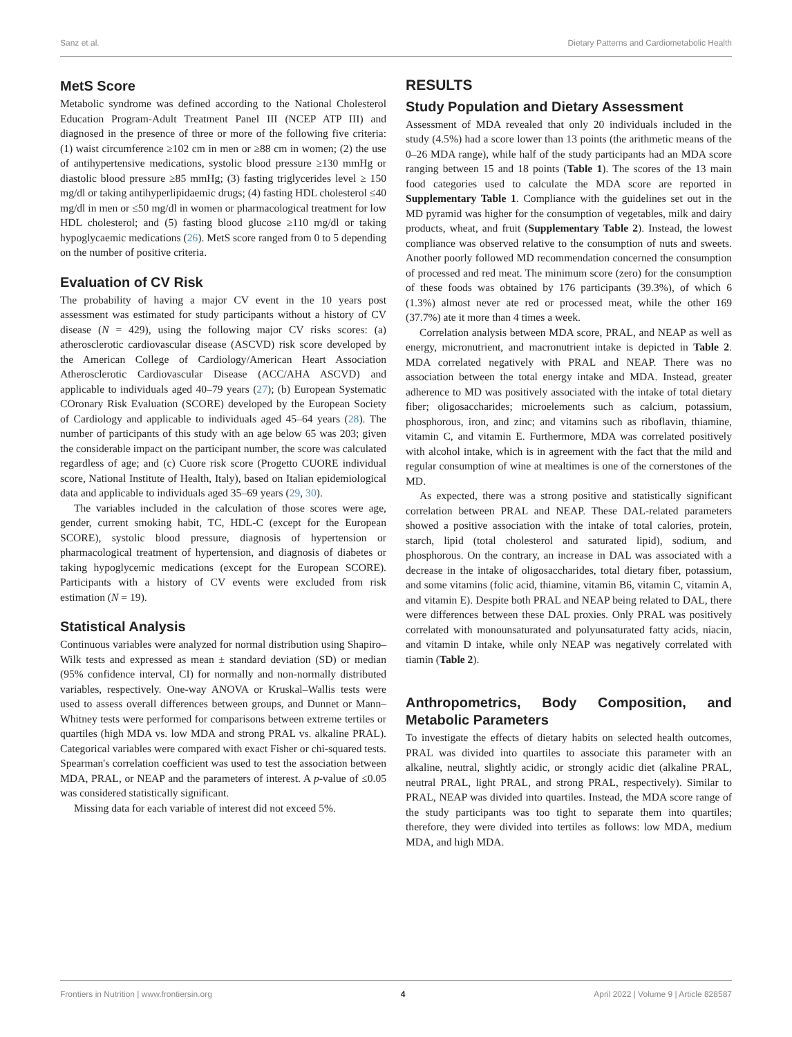Sanz et al. Dietary Patterns and Cardiometabolic Health
MetS Score
Metabolic syndrome was defined according to the National Cholesterol Education Program-Adult Treatment Panel III (NCEP ATP III) and diagnosed in the presence of three or more of the following five criteria: (1) waist circumference ≥102 cm in men or ≥88 cm in women; (2) the use of antihypertensive medications, systolic blood pressure ≥130 mmHg or diastolic blood pressure ≥85 mmHg; (3) fasting triglycerides level ≥ 150 mg/dl or taking antihyperlipidaemic drugs; (4) fasting HDL cholesterol ≤40 mg/dl in men or ≤50 mg/dl in women or pharmacological treatment for low HDL cholesterol; and (5) fasting blood glucose ≥110 mg/dl or taking hypoglycaemic medications (26). MetS score ranged from 0 to 5 depending on the number of positive criteria.
Evaluation of CV Risk
The probability of having a major CV event in the 10 years post assessment was estimated for study participants without a history of CV disease (N = 429), using the following major CV risks scores: (a) atherosclerotic cardiovascular disease (ASCVD) risk score developed by the American College of Cardiology/American Heart Association Atherosclerotic Cardiovascular Disease (ACC/AHA ASCVD) and applicable to individuals aged 40–79 years (27); (b) European Systematic COronary Risk Evaluation (SCORE) developed by the European Society of Cardiology and applicable to individuals aged 45–64 years (28). The number of participants of this study with an age below 65 was 203; given the considerable impact on the participant number, the score was calculated regardless of age; and (c) Cuore risk score (Progetto CUORE individual score, National Institute of Health, Italy), based on Italian epidemiological data and applicable to individuals aged 35–69 years (29, 30).
The variables included in the calculation of those scores were age, gender, current smoking habit, TC, HDL-C (except for the European SCORE), systolic blood pressure, diagnosis of hypertension or pharmacological treatment of hypertension, and diagnosis of diabetes or taking hypoglycemic medications (except for the European SCORE). Participants with a history of CV events were excluded from risk estimation (N = 19).
Statistical Analysis
Continuous variables were analyzed for normal distribution using Shapiro–Wilk tests and expressed as mean ± standard deviation (SD) or median (95% confidence interval, CI) for normally and non-normally distributed variables, respectively. One-way ANOVA or Kruskal–Wallis tests were used to assess overall differences between groups, and Dunnet or Mann–Whitney tests were performed for comparisons between extreme tertiles or quartiles (high MDA vs. low MDA and strong PRAL vs. alkaline PRAL). Categorical variables were compared with exact Fisher or chi-squared tests. Spearman's correlation coefficient was used to test the association between MDA, PRAL, or NEAP and the parameters of interest. A p-value of ≤0.05 was considered statistically significant.
Missing data for each variable of interest did not exceed 5%.
RESULTS
Study Population and Dietary Assessment
Assessment of MDA revealed that only 20 individuals included in the study (4.5%) had a score lower than 13 points (the arithmetic means of the 0–26 MDA range), while half of the study participants had an MDA score ranging between 15 and 18 points (Table 1). The scores of the 13 main food categories used to calculate the MDA score are reported in Supplementary Table 1. Compliance with the guidelines set out in the MD pyramid was higher for the consumption of vegetables, milk and dairy products, wheat, and fruit (Supplementary Table 2). Instead, the lowest compliance was observed relative to the consumption of nuts and sweets. Another poorly followed MD recommendation concerned the consumption of processed and red meat. The minimum score (zero) for the consumption of these foods was obtained by 176 participants (39.3%), of which 6 (1.3%) almost never ate red or processed meat, while the other 169 (37.7%) ate it more than 4 times a week.
Correlation analysis between MDA score, PRAL, and NEAP as well as energy, micronutrient, and macronutrient intake is depicted in Table 2. MDA correlated negatively with PRAL and NEAP. There was no association between the total energy intake and MDA. Instead, greater adherence to MD was positively associated with the intake of total dietary fiber; oligosaccharides; microelements such as calcium, potassium, phosphorous, iron, and zinc; and vitamins such as riboflavin, thiamine, vitamin C, and vitamin E. Furthermore, MDA was correlated positively with alcohol intake, which is in agreement with the fact that the mild and regular consumption of wine at mealtimes is one of the cornerstones of the MD.
As expected, there was a strong positive and statistically significant correlation between PRAL and NEAP. These DAL-related parameters showed a positive association with the intake of total calories, protein, starch, lipid (total cholesterol and saturated lipid), sodium, and phosphorous. On the contrary, an increase in DAL was associated with a decrease in the intake of oligosaccharides, total dietary fiber, potassium, and some vitamins (folic acid, thiamine, vitamin B6, vitamin C, vitamin A, and vitamin E). Despite both PRAL and NEAP being related to DAL, there were differences between these DAL proxies. Only PRAL was positively correlated with monounsaturated and polyunsaturated fatty acids, niacin, and vitamin D intake, while only NEAP was negatively correlated with tiamin (Table 2).
Anthropometrics, Body Composition, and Metabolic Parameters
To investigate the effects of dietary habits on selected health outcomes, PRAL was divided into quartiles to associate this parameter with an alkaline, neutral, slightly acidic, or strongly acidic diet (alkaline PRAL, neutral PRAL, light PRAL, and strong PRAL, respectively). Similar to PRAL, NEAP was divided into quartiles. Instead, the MDA score range of the study participants was too tight to separate them into quartiles; therefore, they were divided into tertiles as follows: low MDA, medium MDA, and high MDA.
Frontiers in Nutrition | www.frontiersin.org 4 April 2022 | Volume 9 | Article 828587